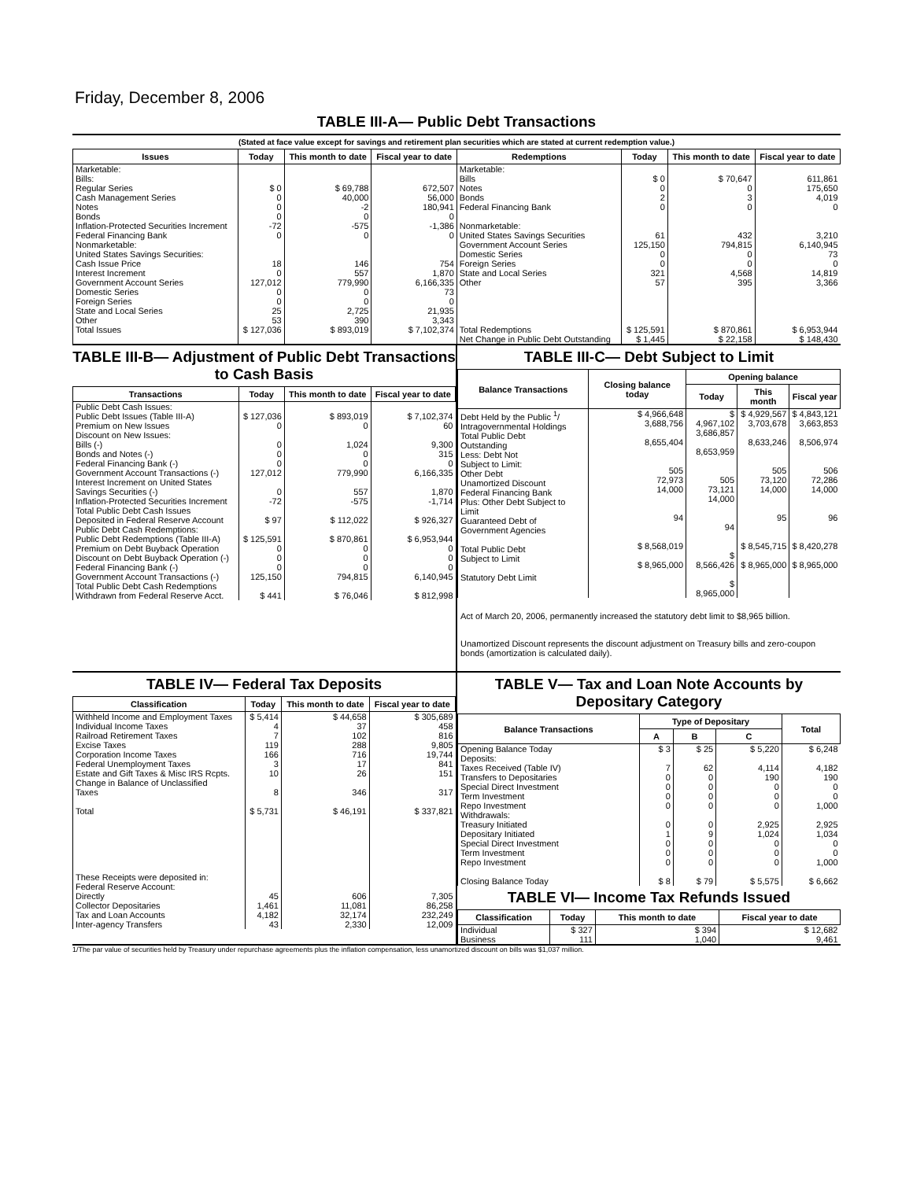Friday, December 8, 2006
TABLE III-A— Public Debt Transactions
(Stated at face value except for savings and retirement plan securities which are stated at current redemption value.)
| Issues | Today | This month to date | Fiscal year to date | Redemptions | Today | This month to date | Fiscal year to date |
| --- | --- | --- | --- | --- | --- | --- | --- |
| Marketable: Bills: Regular Series Cash Management Series Notes Bonds Inflation-Protected Securities Increment Federal Financing Bank Nonmarketable: United States Savings Securities: Cash Issue Price Interest Increment Government Account Series Domestic Series Foreign Series State and Local Series Other | $ 0 0 0 0 -72 0 18 0 127,012 0 0 25 53 | $ 69,788 40,000 -2 0 -575 0 146 557 779,990 0 0 2,725 390 | 672,507 56,000 180,941 0 -1,386 0 754 1,870 6,166,335 73 0 21,935 3,343 | Marketable: Bills Notes Bonds Federal Financing Bank Nonmarketable: United States Savings Securities Government Account Series Domestic Series Foreign Series State and Local Series Other | $ 0 0 2 0 61 125,150 0 0 321 57 | $ 70,647 0 3 0 432 794,815 0 0 4,568 395 | 611,861 175,650 4,019 0 3,210 6,140,945 73 0 14,819 3,366 |
| Total Issues | $ 127,036 | $ 893,019 | $ 7,102,374 | Total Redemptions | $ 125,591 | $ 870,861 | $ 6,953,944 |
| | | | | Net Change in Public Debt Outstanding | $ 1,445 | $ 22,158 | $ 148,430 |
TABLE III-B— Adjustment of Public Debt Transactions to Cash Basis
| Transactions | Today | This month to date | Fiscal year to date |
| --- | --- | --- | --- |
| Public Debt Cash Issues: Public Debt Issues (Table III-A) Premium on New Issues Discount on New Issues: Bills (-) Bonds and Notes (-) Federal Financing Bank (-) Government Account Transactions (-) Interest Increment on United States Savings Securities (-) Inflation-Protected Securities Increment Total Public Debt Cash Issues Deposited in Federal Reserve Account Public Debt Cash Redemptions: Public Debt Redemptions (Table III-A) Premium on Debt Buyback Operation Discount on Debt Buyback Operation (-) Federal Financing Bank (-) Government Account Transactions (-) Total Public Debt Cash Redemptions Withdrawn from Federal Reserve Acct. | $ 127,036 0 0 0 0 127,012 0 -72 $ 97 $ 125,591 0 0 0 125,150 $ 441 | $ 893,019 0 1,024 0 0 779,990 557 -575 $ 112,022 $ 870,861 0 0 0 794,815 $ 76,046 | $ 7,102,374 60 9,300 315 0 6,166,335 1,870 -1,714 $ 926,327 $ 6,953,944 0 0 0 6,140,945 $ 812,998 |
TABLE III-C— Debt Subject to Limit
| Balance Transactions | Closing balance today | Opening balance | | |
| --- | --- | --- | --- | --- |
| | | Today | This month | Fiscal year |
| Debt Held by the Public <sup>1</sup>/ Intragovernmental Holdings Total Public Debt Outstanding Less: Debt Not Subject to Limit: Other Debt Unamortized Discount Federal Financing Bank Plus: Other Debt Subject to Limit Guaranteed Debt of Government Agencies Total Public Debt Subject to Limit Statutory Debt Limit | $ 4,966,648 3,688,756 8,655,404 505 72,973 14,000 94 $ 8,568,019 $ 8,965,000 | $ 4,967,102 3,686,857 8,653,959 505 73,121 14,000 94 $ 8,566,426 $ 8,965,000 | $ 4,929,567 3,703,678 8,633,246 505 73,120 14,000 95 $ 8,545,715 $ 8,965,000 | $ 4,843,121 3,663,853 8,506,974 506 72,286 14,000 96 $ 8,420,278 $ 8,965,000 |
Act of March 20, 2006, permanently increased the statutory debt limit to $8,965 billion.
Unamortized Discount represents the discount adjustment on Treasury bills and zero-coupon bonds (amortization is calculated daily).
TABLE IV— Federal Tax Deposits
| Classification | Today | This month to date | Fiscal year to date |
| --- | --- | --- | --- |
| Withheld Income and Employment Taxes Individual Income Taxes Railroad Retirement Taxes Excise Taxes Corporation Income Taxes Federal Unemployment Taxes Estate and Gift Taxes & Misc IRS Rcpts. Change in Balance of Unclassified Taxes Total These Receipts were deposited in: Federal Reserve Account: Directly Collector Depositaries Tax and Loan Accounts Inter-agency Transfers | $ 5,414 4 7 119 166 3 10 8 $ 5,731 45 1,461 4,182 43 | $ 44,658 37 102 288 716 17 26 346 $ 46,191 606 11,081 32,174 2,330 | $ 305,689 458 816 9,805 19,744 841 151 317 $ 337,821 7,305 86,258 232,249 12,009 |
TABLE V— Tax and Loan Note Accounts by Depositary Category
| Balance Transactions | Type of Depositary | | | Total |
| --- | --- | --- | --- | --- |
| | A | B | C | |
| Opening Balance Today Deposits: Taxes Received (Table IV) Transfers to Depositaries Special Direct Investment Term Investment Repo Investment Withdrawals: Treasury Initiated Depositary Initiated Special Direct Investment Term Investment Repo Investment Closing Balance Today | $ 3 7 0 0 0 0 0 1 0 0 0 $ 8 | $ 25 62 0 0 0 0 0 9 0 0 0 $ 79 | $ 5,220 4,114 190 0 0 0 2,925 1,024 0 0 0 $ 5,575 | $ 6,248 4,182 190 0 0 1,000 2,925 1,034 0 0 1,000 $ 6,662 |
TABLE VI— Income Tax Refunds Issued
| Classification | Today | This month to date | Fiscal year to date |
| --- | --- | --- | --- |
| Individual Business | $ 327 111 | $ 394 1,040 | $ 12,682 9,461 |
1/The par value of securities held by Treasury under repurchase agreements plus the inflation compensation, less unamortized discount on bills was $1,037 million.